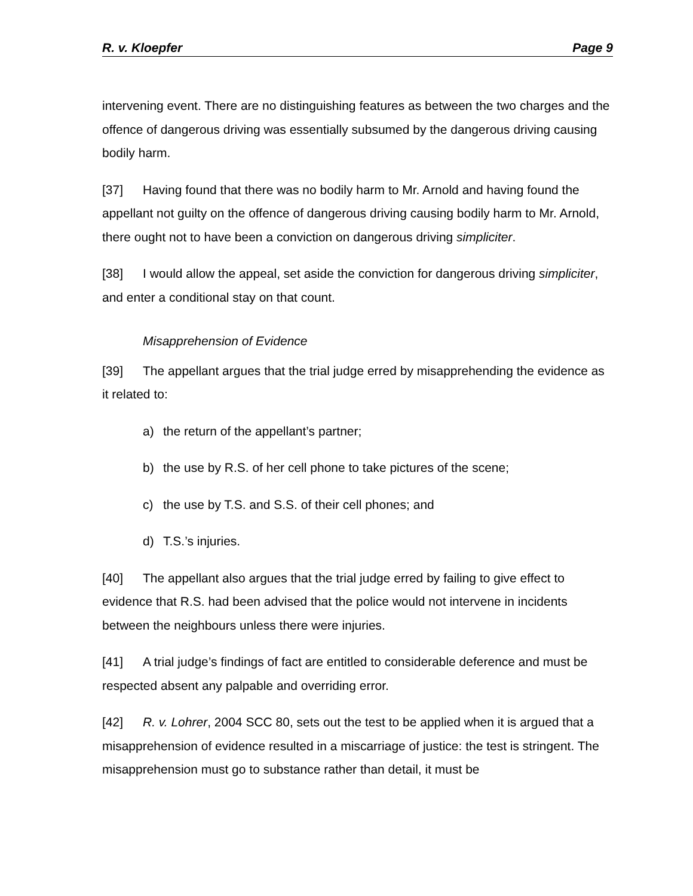R. v. Kloepfer Page 9
intervening event. There are no distinguishing features as between the two charges and the offence of dangerous driving was essentially subsumed by the dangerous driving causing bodily harm.
[37] Having found that there was no bodily harm to Mr. Arnold and having found the appellant not guilty on the offence of dangerous driving causing bodily harm to Mr. Arnold, there ought not to have been a conviction on dangerous driving simpliciter.
[38] I would allow the appeal, set aside the conviction for dangerous driving simpliciter, and enter a conditional stay on that count.
Misapprehension of Evidence
[39] The appellant argues that the trial judge erred by misapprehending the evidence as it related to:
a) the return of the appellant’s partner;
b) the use by R.S. of her cell phone to take pictures of the scene;
c) the use by T.S. and S.S. of their cell phones; and
d) T.S.’s injuries.
[40] The appellant also argues that the trial judge erred by failing to give effect to evidence that R.S. had been advised that the police would not intervene in incidents between the neighbours unless there were injuries.
[41] A trial judge’s findings of fact are entitled to considerable deference and must be respected absent any palpable and overriding error.
[42] R. v. Lohrer, 2004 SCC 80, sets out the test to be applied when it is argued that a misapprehension of evidence resulted in a miscarriage of justice: the test is stringent. The misapprehension must go to substance rather than detail, it must be